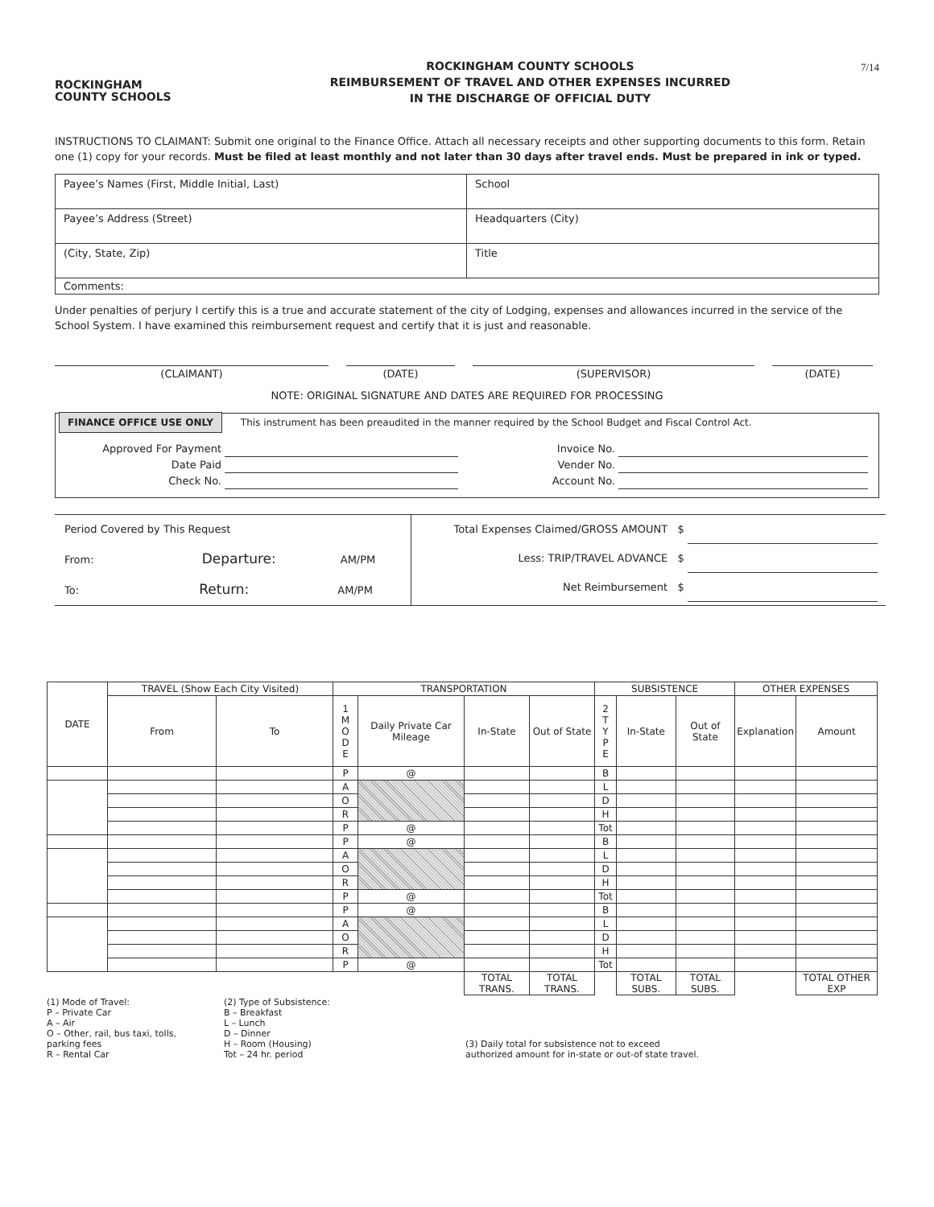ROCKINGHAM
COUNTY SCHOOLS
ROCKINGHAM COUNTY SCHOOLS
REIMBURSEMENT OF TRAVEL AND OTHER EXPENSES INCURRED
IN THE DISCHARGE OF OFFICIAL DUTY
7/14
INSTRUCTIONS TO CLAIMANT: Submit one original to the Finance Office. Attach all necessary receipts and other supporting documents to this form. Retain one (1) copy for your records. Must be filed at least monthly and not later than 30 days after travel ends. Must be prepared in ink or typed.
| Payee’s Names (First, Middle Initial, Last) | School |
| Payee’s Address (Street) | Headquarters (City) |
| (City, State, Zip) | Title |
| Comments: | |
Under penalties of perjury I certify this is a true and accurate statement of the city of Lodging, expenses and allowances incurred in the service of the School System. I have examined this reimbursement request and certify that it is just and reasonable.
(CLAIMANT) (DATE) (SUPERVISOR) (DATE)
NOTE: ORIGINAL SIGNATURE AND DATES ARE REQUIRED FOR PROCESSING
FINANCE OFFICE USE ONLY This instrument has been preaudited in the manner required by the School Budget and Fiscal Control Act.
Approved For Payment
Date Paid
Check No.
Invoice No.
Vender No.
Account No.
Period Covered by This Request
From: Departure: AM/PM
To: Return: AM/PM
Total Expenses Claimed/GROSS AMOUNT $
Less: TRIP/TRAVEL ADVANCE $
Net Reimbursement $
| DATE | TRAVEL (Show Each City Visited) | | TRANSPORTATION | | | | SUBSISTENCE | | | OTHER EXPENSES | |
| | From | To | 1 M O D E | Daily Private Car Mileage | In-State | Out of State | 2 T Y P E | In-State | Out of State | Explanation | Amount |
| | | | P | @ | | | B | | | | |
| | | | A | | | | L | | | | |
| | | | O | | | | D | | | | |
| | | | R | | | | H | | | | |
| | | | P | @ | | | Tot | | | | |
| | | | P | @ | | | B | | | | |
| | | | A | | | | L | | | | |
| | | | O | | | | D | | | | |
| | | | R | | | | H | | | | |
| | | | P | @ | | | Tot | | | | |
| | | | P | @ | | | B | | | | |
| | | | A | | | | L | | | | |
| | | | O | | | | D | | | | |
| | | | R | | | | H | | | | |
| | | | P | @ | | | Tot | | | | |
| | | | | | TOTAL TRANS. | TOTAL TRANS. | | TOTAL SUBS. | TOTAL SUBS. | | TOTAL OTHER EXP |
(1) Mode of Travel:
P – Private Car
A – Air
O – Other, rail, bus taxi, tolls, parking fees
R – Rental Car
(2) Type of Subsistence:
B – Breakfast
L – Lunch
D – Dinner
H – Room (Housing)
Tot – 24 hr. period
(3) Daily total for subsistence not to exceed
authorized amount for in-state or out-of state travel.